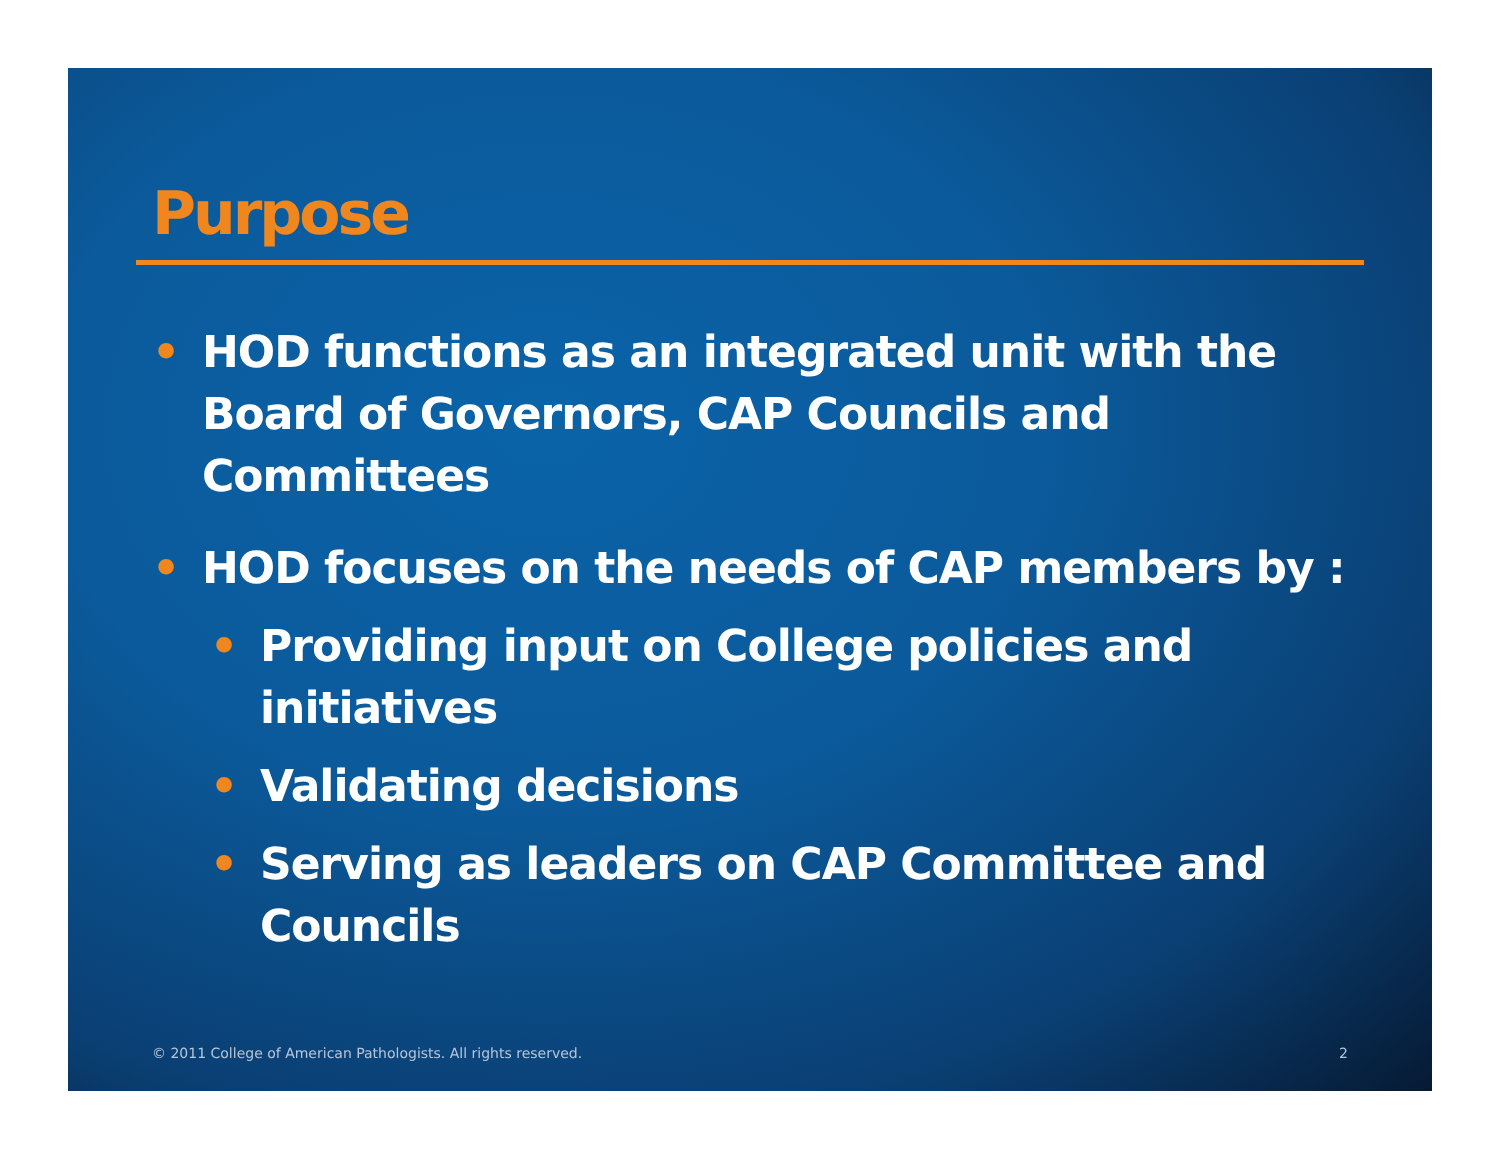Purpose
• HOD functions as an integrated unit with the Board of Governors, CAP Councils and Committees
• HOD focuses on the needs of CAP members by :
• Providing input on College policies and initiatives
• Validating decisions
• Serving as leaders on CAP Committee and Councils
© 2011 College of American Pathologists. All rights reserved. 2